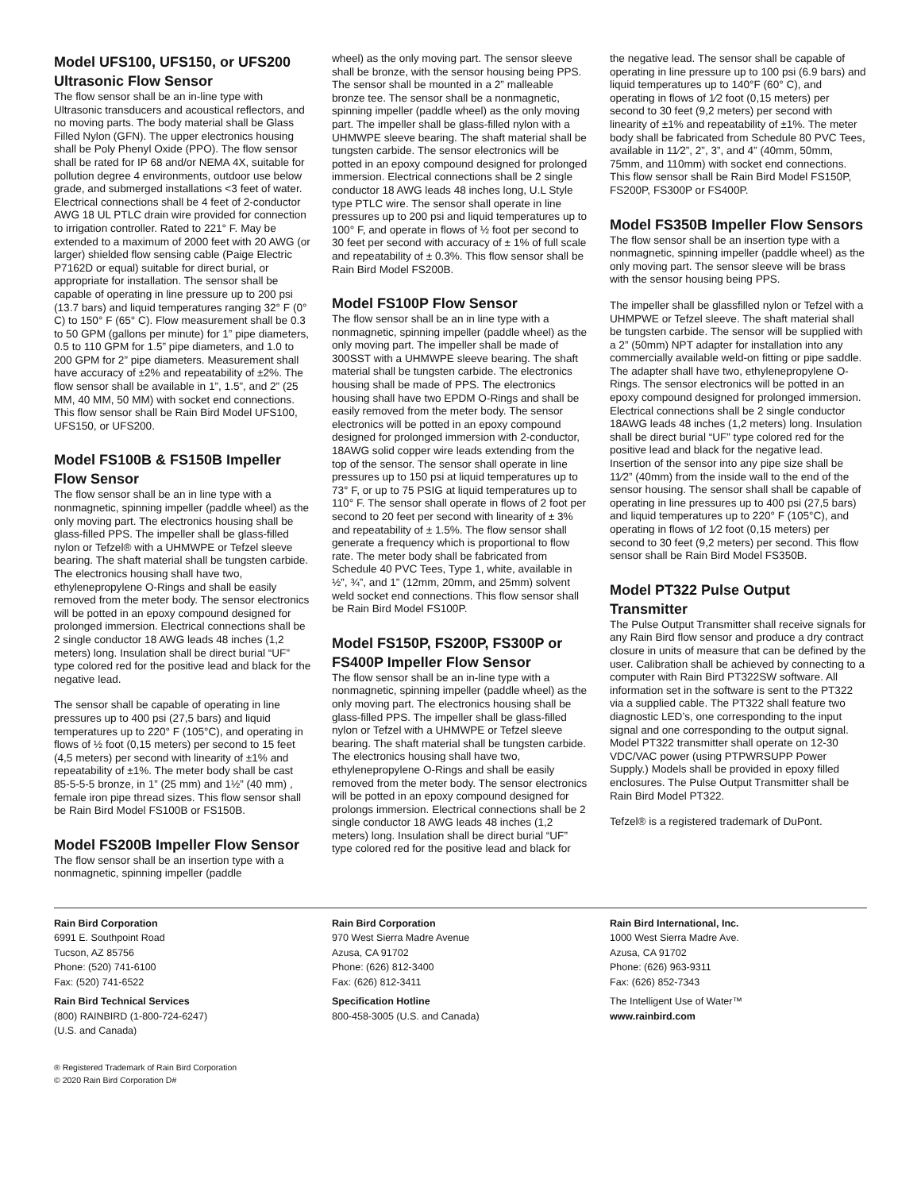Model UFS100, UFS150, or UFS200 Ultrasonic Flow Sensor
The flow sensor shall be an in-line type with Ultrasonic transducers and acoustical reflectors, and no moving parts. The body material shall be Glass Filled Nylon (GFN). The upper electronics housing shall be Poly Phenyl Oxide (PPO). The flow sensor shall be rated for IP 68 and/or NEMA 4X, suitable for pollution degree 4 environments, outdoor use below grade, and submerged installations <3 feet of water. Electrical connections shall be 4 feet of 2-conductor AWG 18 UL PTLC drain wire provided for connection to irrigation controller. Rated to 221° F. May be extended to a maximum of 2000 feet with 20 AWG (or larger) shielded flow sensing cable (Paige Electric P7162D or equal) suitable for direct burial, or appropriate for installation. The sensor shall be capable of operating in line pressure up to 200 psi (13.7 bars) and liquid temperatures ranging 32° F (0° C) to 150° F (65° C). Flow measurement shall be 0.3 to 50 GPM (gallons per minute) for 1” pipe diameters, 0.5 to 110 GPM for 1.5” pipe diameters, and 1.0 to 200 GPM for 2” pipe diameters. Measurement shall have accuracy of ±2% and repeatability of ±2%. The flow sensor shall be available in 1”, 1.5”, and 2” (25 MM, 40 MM, 50 MM) with socket end connections. This flow sensor shall be Rain Bird Model UFS100, UFS150, or UFS200.
Model FS100B & FS150B Impeller Flow Sensor
The flow sensor shall be an in line type with a nonmagnetic, spinning impeller (paddle wheel) as the only moving part. The electronics housing shall be glass-filled PPS. The impeller shall be glass-filled nylon or Tefzel® with a UHMWPE or Tefzel sleeve bearing. The shaft material shall be tungsten carbide. The electronics housing shall have two, ethylenepropylene O-Rings and shall be easily removed from the meter body. The sensor electronics will be potted in an epoxy compound designed for prolonged immersion. Electrical connections shall be 2 single conductor 18 AWG leads 48 inches (1,2 meters) long. Insulation shall be direct burial “UF” type colored red for the positive lead and black for the negative lead.
The sensor shall be capable of operating in line pressures up to 400 psi (27,5 bars) and liquid temperatures up to 220° F (105°C), and operating in flows of ½ foot (0,15 meters) per second to 15 feet (4,5 meters) per second with linearity of ±1% and repeatability of ±1%. The meter body shall be cast 85-5-5-5 bronze, in 1” (25 mm) and 1½” (40 mm) , female iron pipe thread sizes. This flow sensor shall be Rain Bird Model FS100B or FS150B.
Model FS200B Impeller Flow Sensor
The flow sensor shall be an insertion type with a nonmagnetic, spinning impeller (paddle
wheel) as the only moving part. The sensor sleeve shall be bronze, with the sensor housing being PPS. The sensor shall be mounted in a 2” malleable bronze tee. The sensor shall be a nonmagnetic, spinning impeller (paddle wheel) as the only moving part. The impeller shall be glass-filled nylon with a UHMWPE sleeve bearing. The shaft material shall be tungsten carbide. The sensor electronics will be potted in an epoxy compound designed for prolonged immersion. Electrical connections shall be 2 single conductor 18 AWG leads 48 inches long, U.L Style type PTLC wire. The sensor shall operate in line pressures up to 200 psi and liquid temperatures up to 100° F, and operate in flows of ½ foot per second to 30 feet per second with accuracy of ± 1% of full scale and repeatability of ± 0.3%. This flow sensor shall be Rain Bird Model FS200B.
Model FS100P Flow Sensor
The flow sensor shall be an in line type with a nonmagnetic, spinning impeller (paddle wheel) as the only moving part. The impeller shall be made of 300SST with a UHMWPE sleeve bearing. The shaft material shall be tungsten carbide. The electronics housing shall be made of PPS. The electronics housing shall have two EPDM O-Rings and shall be easily removed from the meter body. The sensor electronics will be potted in an epoxy compound designed for prolonged immersion with 2-conductor, 18AWG solid copper wire leads extending from the top of the sensor. The sensor shall operate in line pressures up to 150 psi at liquid temperatures up to 73° F, or up to 75 PSIG at liquid temperatures up to 110° F. The sensor shall operate in flows of 2 foot per second to 20 feet per second with linearity of ± 3% and repeatability of ± 1.5%. The flow sensor shall generate a frequency which is proportional to flow rate. The meter body shall be fabricated from Schedule 40 PVC Tees, Type 1, white, available in ½”, ¾”, and 1” (12mm, 20mm, and 25mm) solvent weld socket end connections. This flow sensor shall be Rain Bird Model FS100P.
Model FS150P, FS200P, FS300P or FS400P Impeller Flow Sensor
The flow sensor shall be an in-line type with a nonmagnetic, spinning impeller (paddle wheel) as the only moving part. The electronics housing shall be glass-filled PPS. The impeller shall be glass-filled nylon or Tefzel with a UHMWPE or Tefzel sleeve bearing. The shaft material shall be tungsten carbide. The electronics housing shall have two, ethylenepropylene O-Rings and shall be easily removed from the meter body. The sensor electronics will be potted in an epoxy compound designed for prolongs immersion. Electrical connections shall be 2 single conductor 18 AWG leads 48 inches (1,2 meters) long. Insulation shall be direct burial “UF” type colored red for the positive lead and black for
the negative lead. The sensor shall be capable of operating in line pressure up to 100 psi (6.9 bars) and liquid temperatures up to 140°F (60° C), and operating in flows of 1⁄2 foot (0,15 meters) per second to 30 feet (9,2 meters) per second with linearity of ±1% and repeatability of ±1%. The meter body shall be fabricated from Schedule 80 PVC Tees, available in 11⁄2”, 2”, 3”, and 4” (40mm, 50mm, 75mm, and 110mm) with socket end connections. This flow sensor shall be Rain Bird Model FS150P, FS200P, FS300P or FS400P.
Model FS350B Impeller Flow Sensors
The flow sensor shall be an insertion type with a nonmagnetic, spinning impeller (paddle wheel) as the only moving part. The sensor sleeve will be brass with the sensor housing being PPS.
The impeller shall be glassfilled nylon or Tefzel with a UHMPWE or Tefzel sleeve. The shaft material shall be tungsten carbide. The sensor will be supplied with a 2” (50mm) NPT adapter for installation into any commercially available weld-on fitting or pipe saddle. The adapter shall have two, ethylenepropylene O-Rings. The sensor electronics will be potted in an epoxy compound designed for prolonged immersion. Electrical connections shall be 2 single conductor 18AWG leads 48 inches (1,2 meters) long. Insulation shall be direct burial “UF” type colored red for the positive lead and black for the negative lead. Insertion of the sensor into any pipe size shall be 11⁄2” (40mm) from the inside wall to the end of the sensor housing. The sensor shall shall be capable of operating in line pressures up to 400 psi (27,5 bars) and liquid temperatures up to 220° F (105°C), and operating in flows of 1⁄2 foot (0,15 meters) per second to 30 feet (9,2 meters) per second. This flow sensor shall be Rain Bird Model FS350B.
Model PT322 Pulse Output Transmitter
The Pulse Output Transmitter shall receive signals for any Rain Bird flow sensor and produce a dry contract closure in units of measure that can be defined by the user. Calibration shall be achieved by connecting to a computer with Rain Bird PT322SW software. All information set in the software is sent to the PT322 via a supplied cable. The PT322 shall feature two diagnostic LED’s, one corresponding to the input signal and one corresponding to the output signal. Model PT322 transmitter shall operate on 12-30 VDC/VAC power (using PTPWRSUPP Power Supply.) Models shall be provided in epoxy filled enclosures. The Pulse Output Transmitter shall be Rain Bird Model PT322.
Tefzel® is a registered trademark of DuPont.
Rain Bird Corporation
6991 E. Southpoint Road
Tucson, AZ 85756
Phone: (520) 741-6100
Fax: (520) 741-6522
Rain Bird Technical Services
(800) RAINBIRD (1-800-724-6247)
(U.S. and Canada)
Rain Bird Corporation
970 West Sierra Madre Avenue
Azusa, CA 91702
Phone: (626) 812-3400
Fax: (626) 812-3411
Specification Hotline
800-458-3005 (U.S. and Canada)
Rain Bird International, Inc.
1000 West Sierra Madre Ave.
Azusa, CA 91702
Phone: (626) 963-9311
Fax: (626) 852-7343
The Intelligent Use of Water™
www.rainbird.com
® Registered Trademark of Rain Bird Corporation
© 2020 Rain Bird Corporation D#